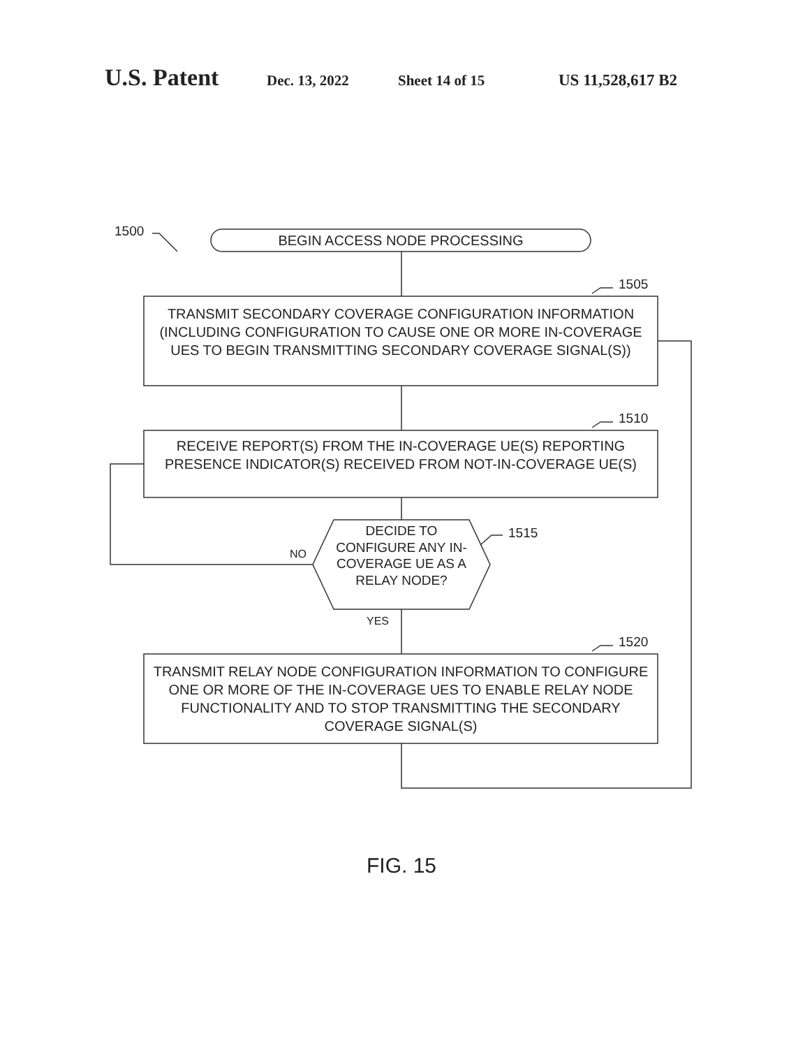U.S. Patent Dec. 13, 2022 Sheet 14 of 15 US 11,528,617 B2
1500 BEGIN ACCESS NODE PROCESSING
1505
TRANSMIT SECONDARY COVERAGE CONFIGURATION INFORMATION (INCLUDING CONFIGURATION TO CAUSE ONE OR MORE IN-COVERAGE UES TO BEGIN TRANSMITTING SECONDARY COVERAGE SIGNAL(S))
1510
RECEIVE REPORT(S) FROM THE IN-COVERAGE UE(S) REPORTING PRESENCE INDICATOR(S) RECEIVED FROM NOT-IN-COVERAGE UE(S)
DECIDE TO CONFIGURE ANY IN-COVERAGE UE AS A RELAY NODE?
1515
NO
YES
1520
TRANSMIT RELAY NODE CONFIGURATION INFORMATION TO CONFIGURE ONE OR MORE OF THE IN-COVERAGE UES TO ENABLE RELAY NODE FUNCTIONALITY AND TO STOP TRANSMITTING THE SECONDARY COVERAGE SIGNAL(S)
FIG. 15